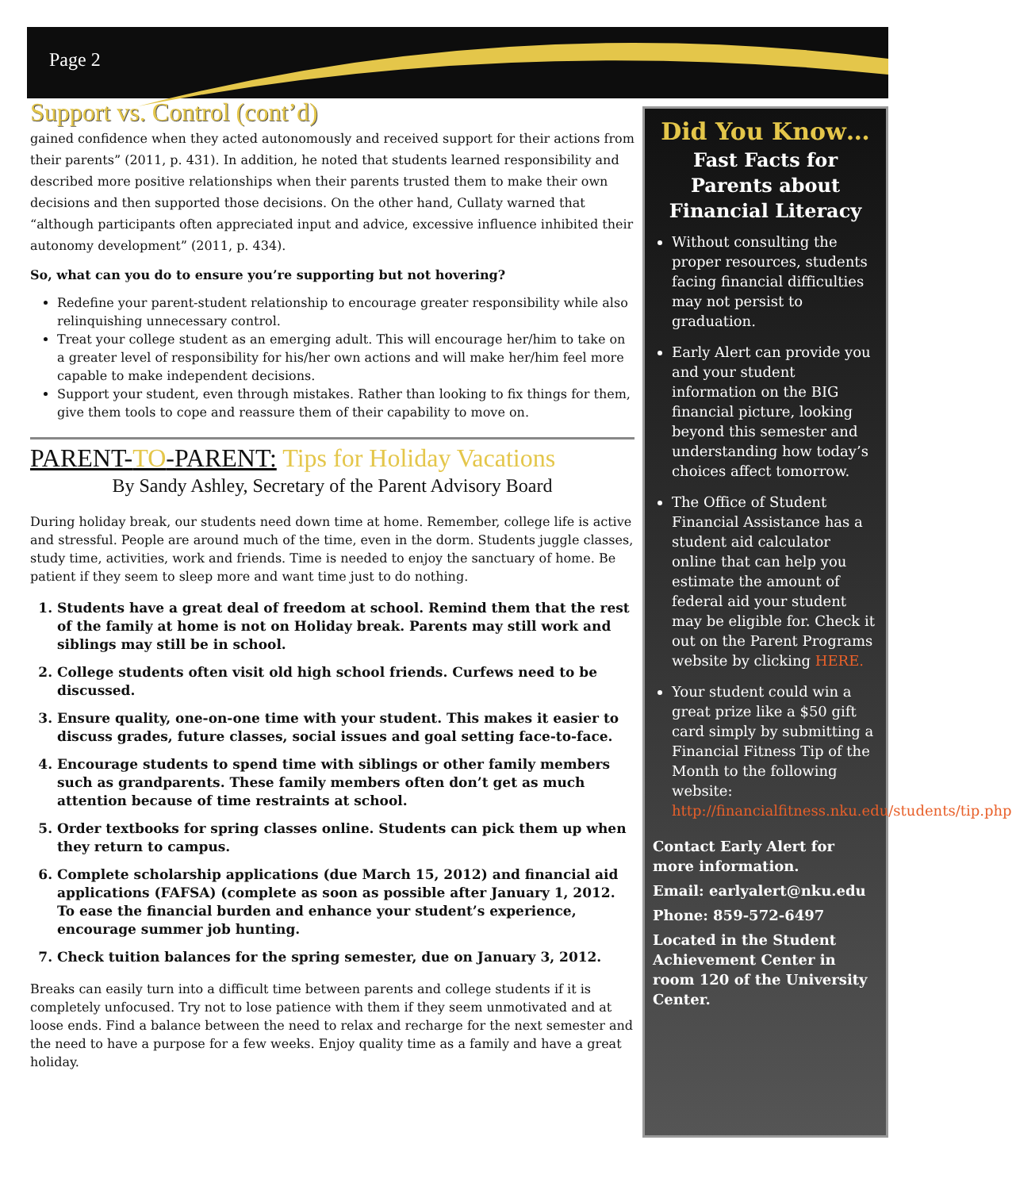Page 2
Support vs. Control (cont’d)
gained confidence when they acted autonomously and received support for their actions from their parents” (2011, p. 431). In addition, he noted that students learned responsibility and described more positive relationships when their parents trusted them to make their own decisions and then supported those decisions. On the other hand, Cullaty warned that “although participants often appreciated input and advice, excessive influence inhibited their autonomy development” (2011, p. 434).
So, what can you do to ensure you’re supporting but not hovering?
Redefine your parent-student relationship to encourage greater responsibility while also relinquishing unnecessary control.
Treat your college student as an emerging adult. This will encourage her/him to take on a greater level of responsibility for his/her own actions and will make her/him feel more capable to make independent decisions.
Support your student, even through mistakes. Rather than looking to fix things for them, give them tools to cope and reassure them of their capability to move on.
PARENT-TO-PARENT: Tips for Holiday Vacations
By Sandy Ashley, Secretary of the Parent Advisory Board
During holiday break, our students need down time at home. Remember, college life is active and stressful. People are around much of the time, even in the dorm. Students juggle classes, study time, activities, work and friends. Time is needed to enjoy the sanctuary of home. Be patient if they seem to sleep more and want time just to do nothing.
1. Students have a great deal of freedom at school. Remind them that the rest of the family at home is not on Holiday break. Parents may still work and siblings may still be in school.
2. College students often visit old high school friends. Curfews need to be discussed.
3. Ensure quality, one-on-one time with your student. This makes it easier to discuss grades, future classes, social issues and goal setting face-to-face.
4. Encourage students to spend time with siblings or other family members such as grandparents. These family members often don’t get as much attention because of time restraints at school.
5. Order textbooks for spring classes online. Students can pick them up when they return to campus.
6. Complete scholarship applications (due March 15, 2012) and financial aid applications (FAFSA) (complete as soon as possible after January 1, 2012. To ease the financial burden and enhance your student’s experience, encourage summer job hunting.
7. Check tuition balances for the spring semester, due on January 3, 2012.
Breaks can easily turn into a difficult time between parents and college students if it is completely unfocused. Try not to lose patience with them if they seem unmotivated and at loose ends. Find a balance between the need to relax and recharge for the next semester and the need to have a purpose for a few weeks. Enjoy quality time as a family and have a great holiday.
Did You Know…
Fast Facts for Parents about Financial Literacy
Without consulting the proper resources, students facing financial difficulties may not persist to graduation.
Early Alert can provide you and your student information on the BIG financial picture, looking beyond this semester and understanding how today’s choices affect tomorrow.
The Office of Student Financial Assistance has a student aid calculator online that can help you estimate the amount of federal aid your student may be eligible for. Check it out on the Parent Programs website by clicking HERE.
Your student could win a great prize like a $50 gift card simply by submitting a Financial Fitness Tip of the Month to the following website: http://financialfitness.nku.edu/students/tip.php.
Contact Early Alert for more information.
Email: earlyalert@nku.edu
Phone: 859-572-6497
Located in the Student Achievement Center in room 120 of the University Center.